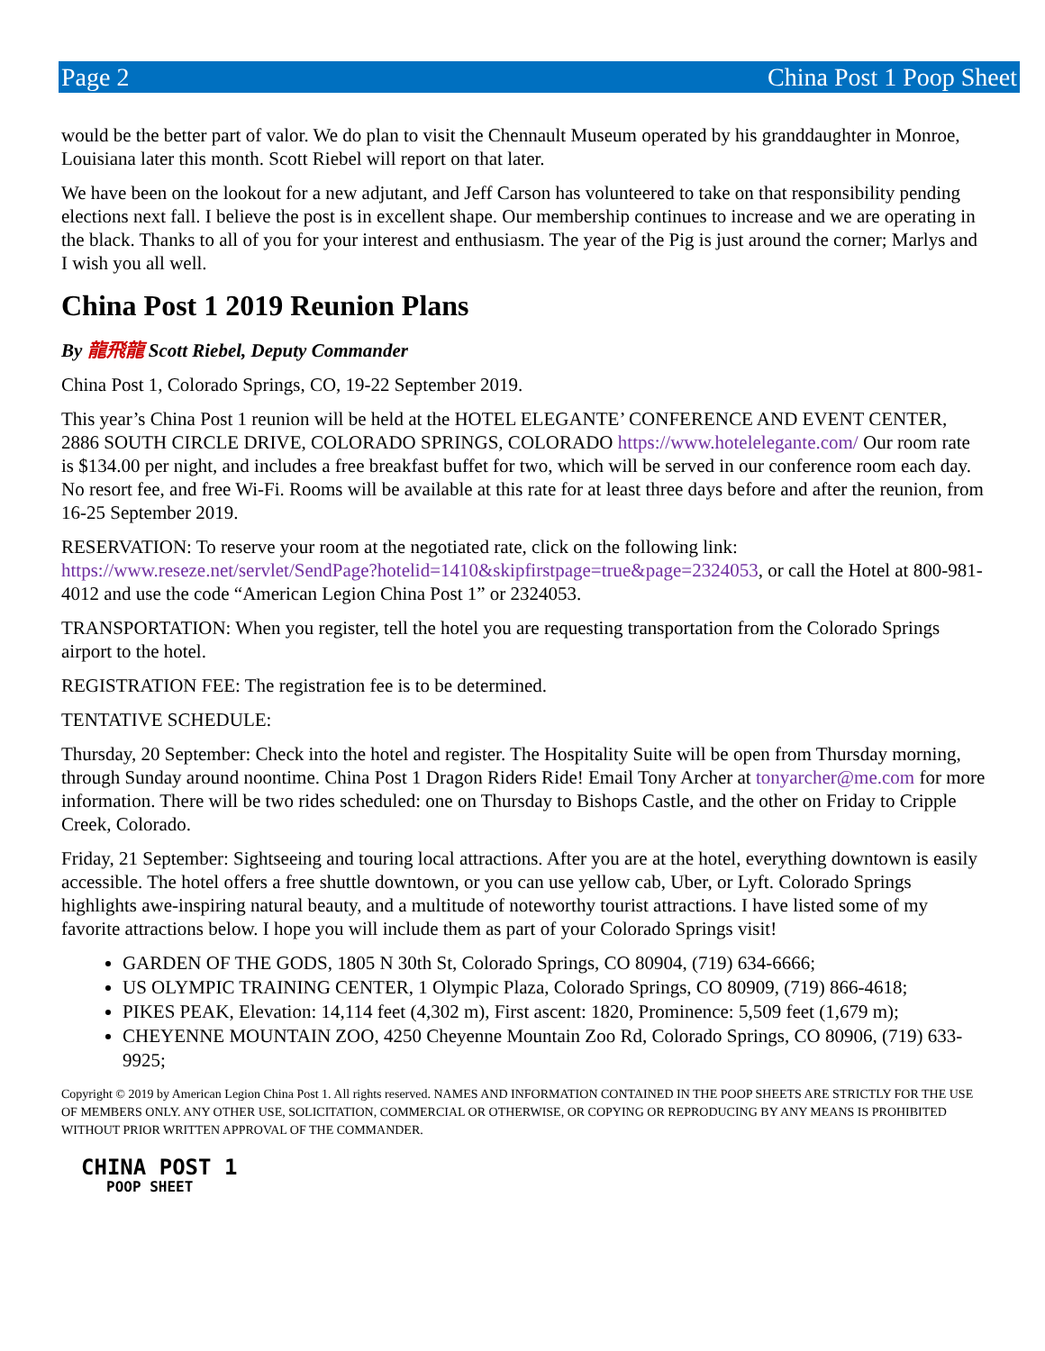Page 2 China Post 1 Poop Sheet
would be the better part of valor. We do plan to visit the Chennault Museum operated by his granddaughter in Monroe, Louisiana later this month. Scott Riebel will report on that later.
We have been on the lookout for a new adjutant, and Jeff Carson has volunteered to take on that responsibility pending elections next fall. I believe the post is in excellent shape. Our membership continues to increase and we are operating in the black. Thanks to all of you for your interest and enthusiasm. The year of the Pig is just around the corner; Marlys and I wish you all well.
China Post 1 2019 Reunion Plans
By 龍飛龍 Scott Riebel, Deputy Commander
China Post 1, Colorado Springs, CO, 19-22 September 2019.
This year’s China Post 1 reunion will be held at the HOTEL ELEGANTE’ CONFERENCE AND EVENT CENTER, 2886 SOUTH CIRCLE DRIVE, COLORADO SPRINGS, COLORADO https://www.hotelelegante.com/ Our room rate is $134.00 per night, and includes a free breakfast buffet for two, which will be served in our conference room each day. No resort fee, and free Wi-Fi. Rooms will be available at this rate for at least three days before and after the reunion, from 16-25 September 2019.
RESERVATION: To reserve your room at the negotiated rate, click on the following link: https://www.reseze.net/servlet/SendPage?hotelid=1410&skipfirstpage=true&page=2324053, or call the Hotel at 800-981-4012 and use the code “American Legion China Post 1” or 2324053.
TRANSPORTATION: When you register, tell the hotel you are requesting transportation from the Colorado Springs airport to the hotel.
REGISTRATION FEE: The registration fee is to be determined.
TENTATIVE SCHEDULE:
Thursday, 20 September: Check into the hotel and register. The Hospitality Suite will be open from Thursday morning, through Sunday around noontime. China Post 1 Dragon Riders Ride! Email Tony Archer at tonyarcher@me.com for more information. There will be two rides scheduled: one on Thursday to Bishops Castle, and the other on Friday to Cripple Creek, Colorado.
Friday, 21 September: Sightseeing and touring local attractions. After you are at the hotel, everything downtown is easily accessible. The hotel offers a free shuttle downtown, or you can use yellow cab, Uber, or Lyft. Colorado Springs highlights awe-inspiring natural beauty, and a multitude of noteworthy tourist attractions. I have listed some of my favorite attractions below. I hope you will include them as part of your Colorado Springs visit!
GARDEN OF THE GODS, 1805 N 30th St, Colorado Springs, CO 80904, (719) 634-6666;
US OLYMPIC TRAINING CENTER, 1 Olympic Plaza, Colorado Springs, CO 80909, (719) 866-4618;
PIKES PEAK, Elevation: 14,114 feet (4,302 m), First ascent: 1820, Prominence: 5,509 feet (1,679 m);
CHEYENNE MOUNTAIN ZOO, 4250 Cheyenne Mountain Zoo Rd, Colorado Springs, CO 80906, (719) 633-9925;
Copyright © 2019 by American Legion China Post 1. All rights reserved. NAMES AND INFORMATION CONTAINED IN THE POOP SHEETS ARE STRICTLY FOR THE USE OF MEMBERS ONLY. ANY OTHER USE, SOLICITATION, COMMERCIAL OR OTHERWISE, OR COPYING OR REPRODUCING BY ANY MEANS IS PROHIBITED WITHOUT PRIOR WRITTEN APPROVAL OF THE COMMANDER.
CHINA POST 1
POOP SHEET